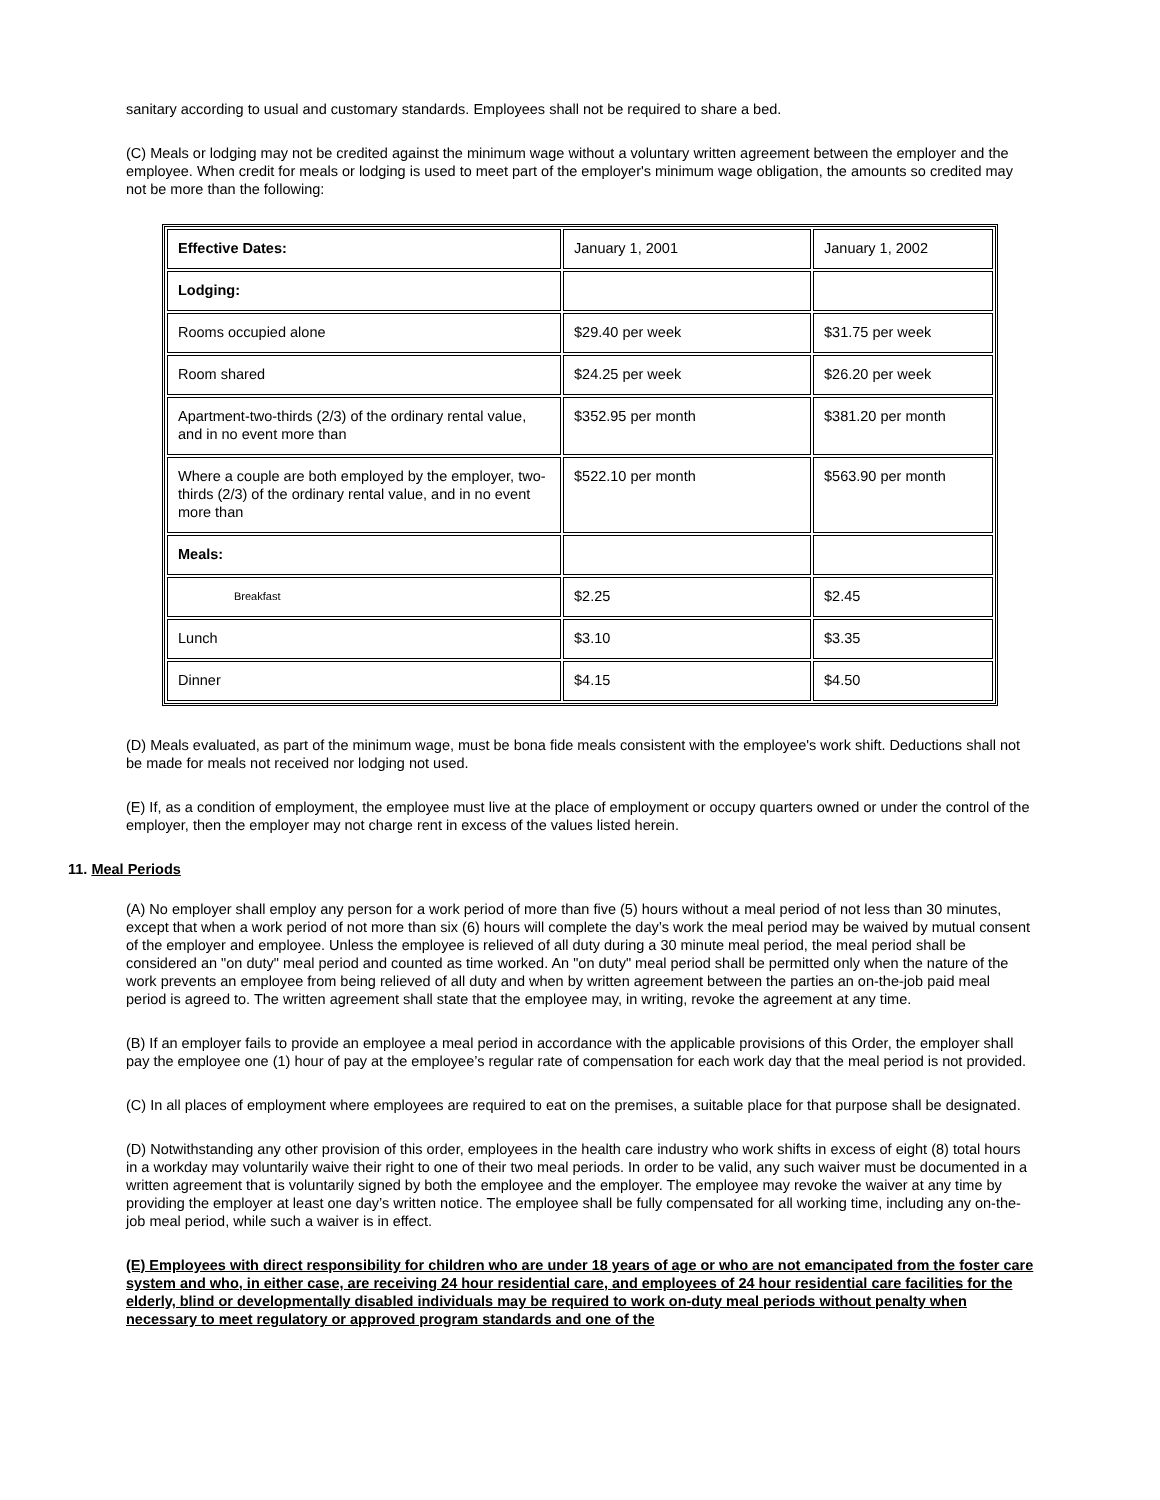sanitary according to usual and customary standards. Employees shall not be required to share a bed.
(C) Meals or lodging may not be credited against the minimum wage without a voluntary written agreement between the employer and the employee. When credit for meals or lodging is used to meet part of the employer's minimum wage obligation, the amounts so credited may not be more than the following:
| Effective Dates: | January 1, 2001 | January 1, 2002 |
| Lodging: | | |
| Rooms occupied alone | $29.40 per week | $31.75 per week |
| Room shared | $24.25 per week | $26.20 per week |
| Apartment-two-thirds (2/3) of the ordinary rental value, and in no event more than | $352.95 per month | $381.20 per month |
| Where a couple are both employed by the employer, two-thirds (2/3) of the ordinary rental value, and in no event more than | $522.10 per month | $563.90 per month |
| Meals: | | |
| Breakfast | $2.25 | $2.45 |
| Lunch | $3.10 | $3.35 |
| Dinner | $4.15 | $4.50 |
(D) Meals evaluated, as part of the minimum wage, must be bona fide meals consistent with the employee's work shift. Deductions shall not be made for meals not received nor lodging not used.
(E) If, as a condition of employment, the employee must live at the place of employment or occupy quarters owned or under the control of the employer, then the employer may not charge rent in excess of the values listed herein.
11. Meal Periods
(A) No employer shall employ any person for a work period of more than five (5) hours without a meal period of not less than 30 minutes, except that when a work period of not more than six (6) hours will complete the day’s work the meal period may be waived by mutual consent of the employer and employee. Unless the employee is relieved of all duty during a 30 minute meal period, the meal period shall be considered an "on duty" meal period and counted as time worked. An "on duty" meal period shall be permitted only when the nature of the work prevents an employee from being relieved of all duty and when by written agreement between the parties an on-the-job paid meal period is agreed to. The written agreement shall state that the employee may, in writing, revoke the agreement at any time.
(B) If an employer fails to provide an employee a meal period in accordance with the applicable provisions of this Order, the employer shall pay the employee one (1) hour of pay at the employee’s regular rate of compensation for each work day that the meal period is not provided.
(C) In all places of employment where employees are required to eat on the premises, a suitable place for that purpose shall be designated.
(D) Notwithstanding any other provision of this order, employees in the health care industry who work shifts in excess of eight (8) total hours in a workday may voluntarily waive their right to one of their two meal periods. In order to be valid, any such waiver must be documented in a written agreement that is voluntarily signed by both the employee and the employer. The employee may revoke the waiver at any time by providing the employer at least one day’s written notice. The employee shall be fully compensated for all working time, including any on-the-job meal period, while such a waiver is in effect.
(E) Employees with direct responsibility for children who are under 18 years of age or who are not emancipated from the foster care system and who, in either case, are receiving 24 hour residential care, and employees of 24 hour residential care facilities for the elderly, blind or developmentally disabled individuals may be required to work on-duty meal periods without penalty when necessary to meet regulatory or approved program standards and one of the